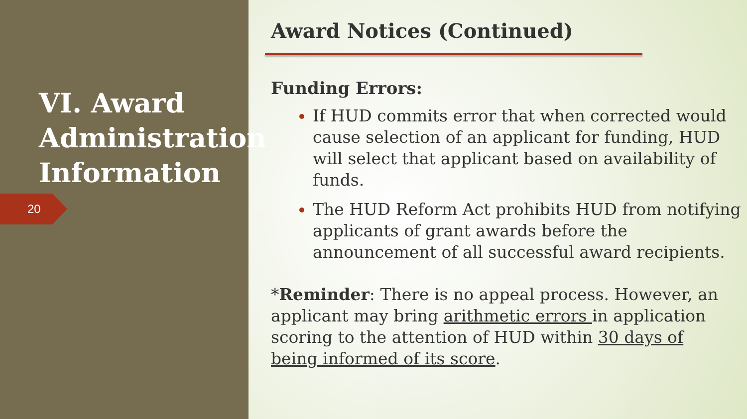VI. Award Administration Information
20
Award Notices (Continued)
Funding Errors:
If HUD commits error that when corrected would cause selection of an applicant for funding, HUD will select that applicant based on availability of funds.
The HUD Reform Act prohibits HUD from notifying applicants of grant awards before the announcement of all successful award recipients.
*Reminder: There is no appeal process. However, an applicant may bring arithmetic errors in application scoring to the attention of HUD within 30 days of being informed of its score.